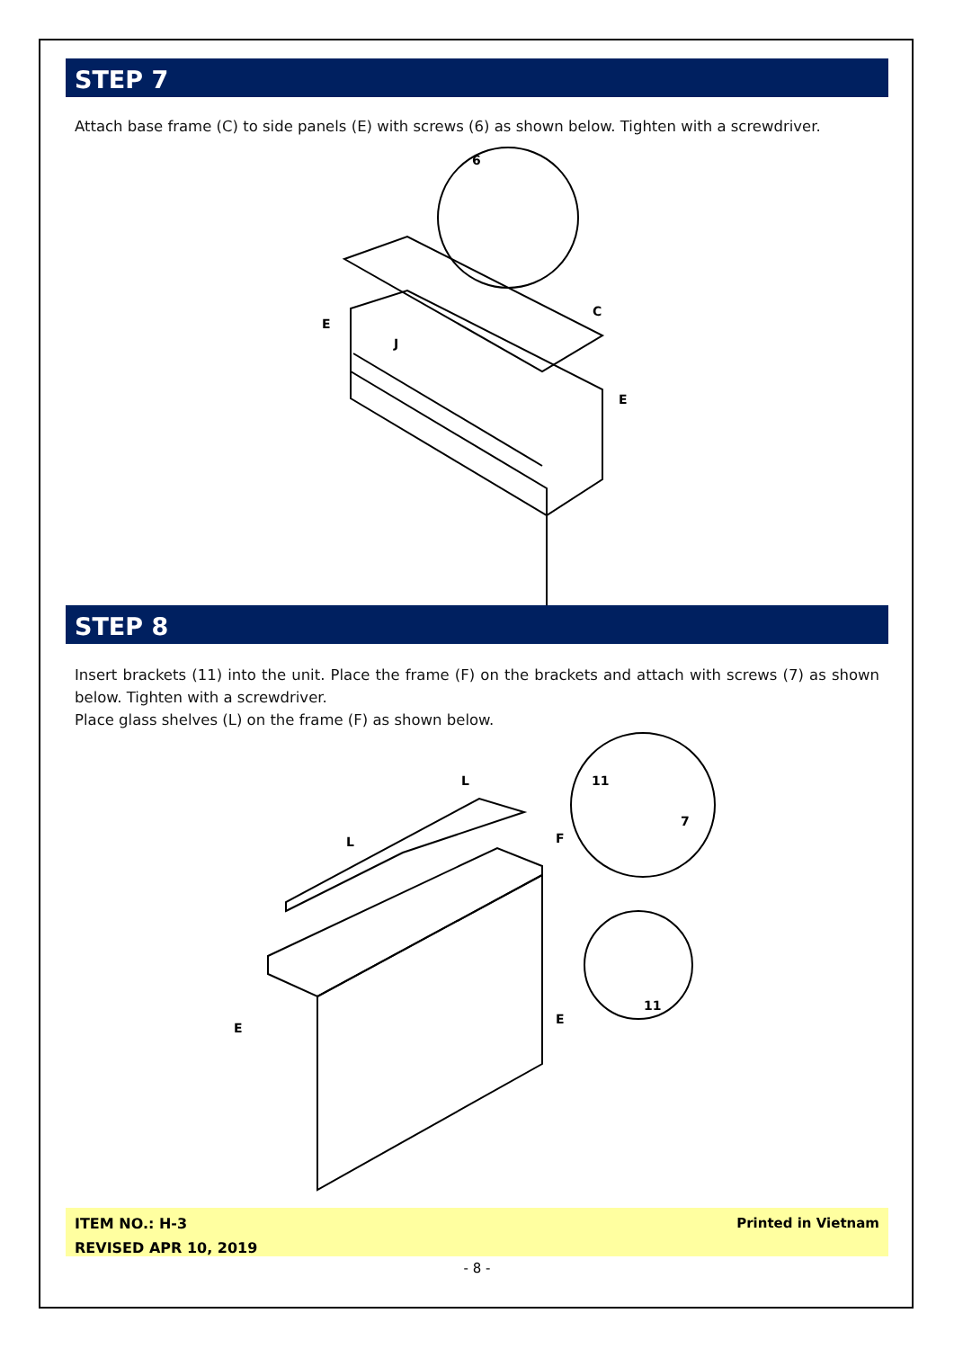STEP 7
Attach base frame (C) to side panels (E) with screws (6) as shown below. Tighten with a screwdriver.
E
J
C
E
6
STEP 8
Insert brackets (11) into the unit. Place the frame (F) on the brackets and attach with screws (7) as shown below. Tighten with a screwdriver.
Place glass shelves (L) on the frame (F) as shown below.
L
L
F
E
E
11
7
11
ITEM NO.: H-3
REVISED APR 10, 2019
Printed in Vietnam
- 8 -